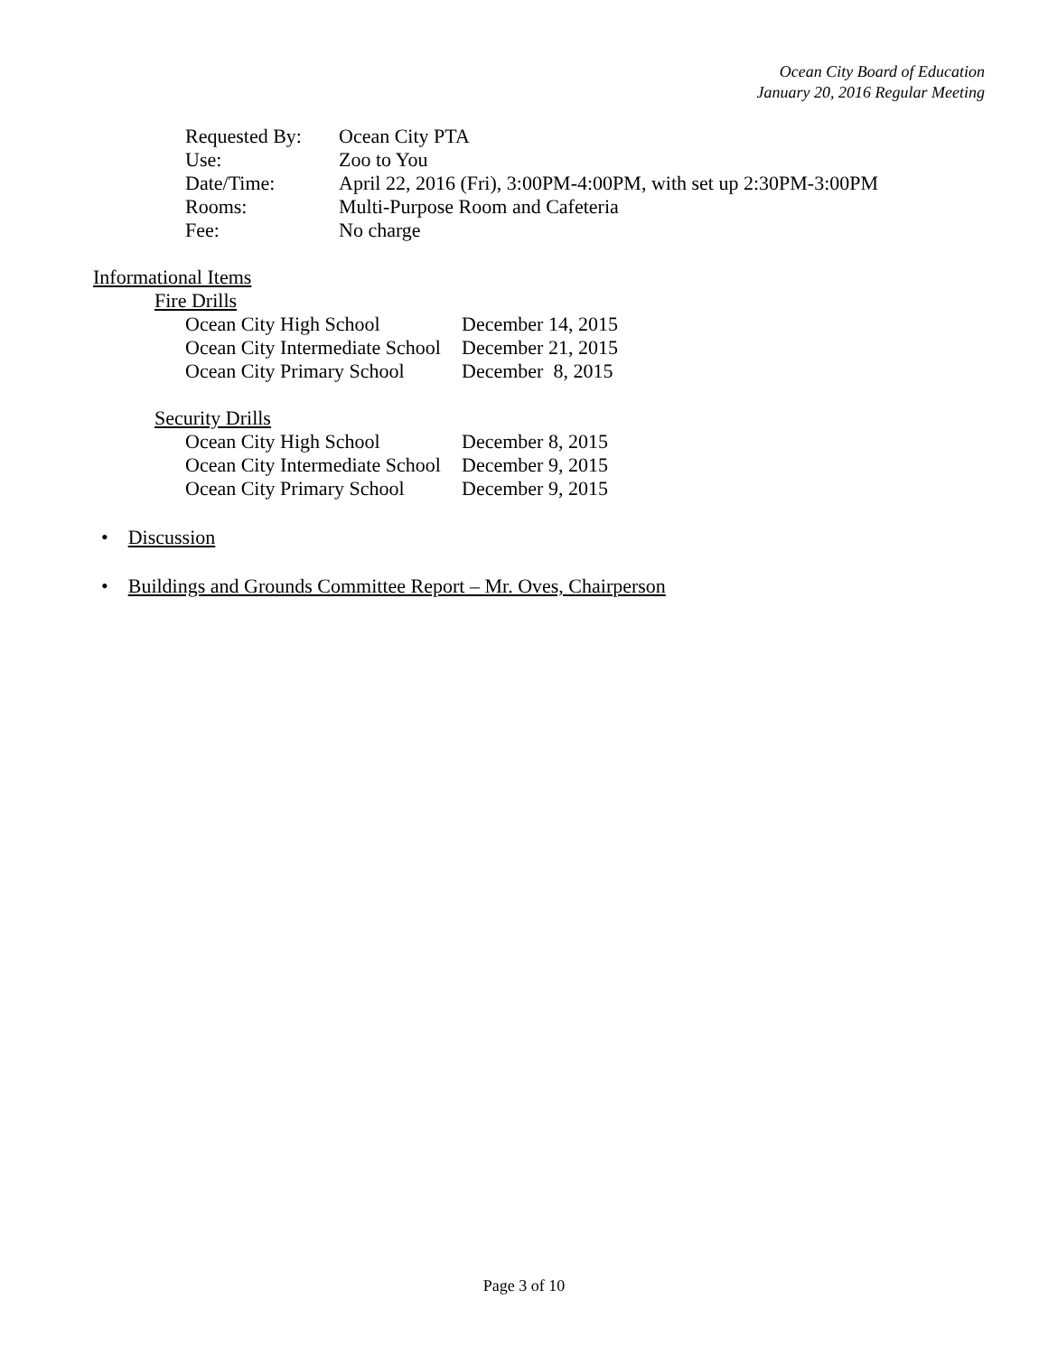Ocean City Board of Education
January 20, 2016 Regular Meeting
| Requested By: | Ocean City PTA |
| Use: | Zoo to You |
| Date/Time: | April 22, 2016 (Fri), 3:00PM-4:00PM, with set up 2:30PM-3:00PM |
| Rooms: | Multi-Purpose Room and Cafeteria |
| Fee: | No charge |
Informational Items
Fire Drills
| Ocean City High School | December 14, 2015 |
| Ocean City Intermediate School | December 21, 2015 |
| Ocean City Primary School | December 8, 2015 |
Security Drills
| Ocean City High School | December 8, 2015 |
| Ocean City Intermediate School | December 9, 2015 |
| Ocean City Primary School | December 9, 2015 |
• Discussion
• Buildings and Grounds Committee Report – Mr. Oves, Chairperson
Page 3 of 10